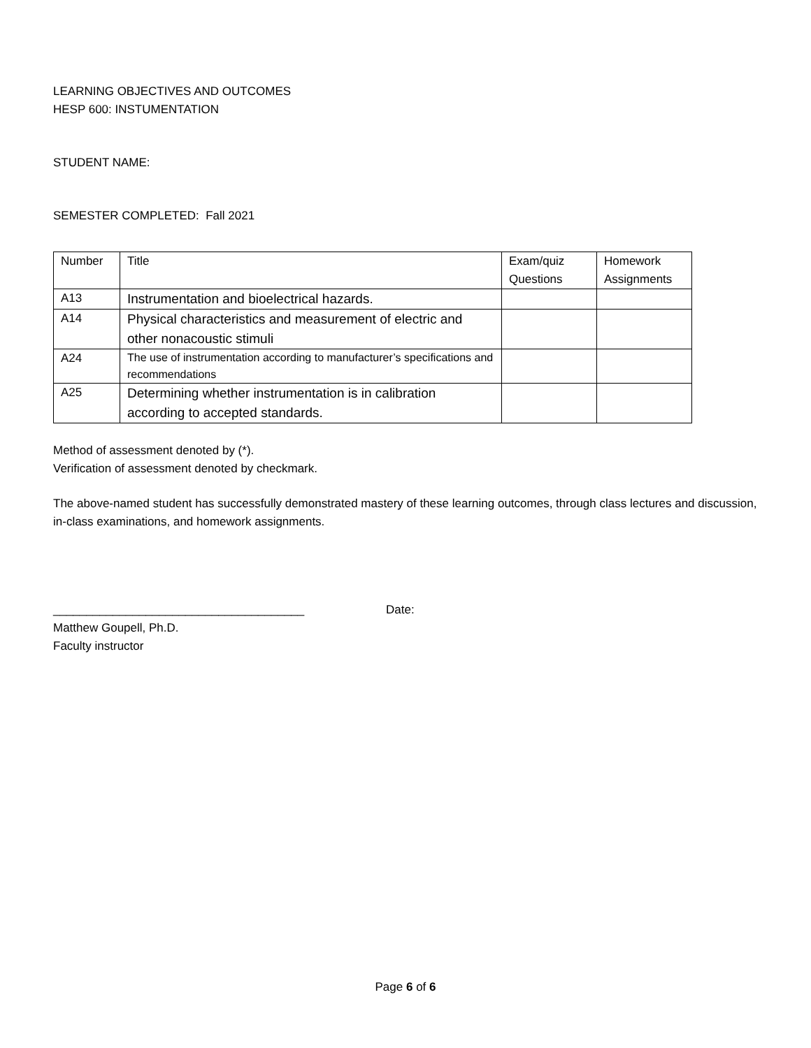LEARNING OBJECTIVES AND OUTCOMES
HESP 600: INSTUMENTATION
STUDENT NAME:
SEMESTER COMPLETED: Fall 2021
| Number | Title | Exam/quiz Questions | Homework Assignments |
| --- | --- | --- | --- |
| A13 | Instrumentation and bioelectrical hazards. | | |
| A14 | Physical characteristics and measurement of electric and other nonacoustic stimuli | | |
| A24 | The use of instrumentation according to manufacturer’s specifications and recommendations | | |
| A25 | Determining whether instrumentation is in calibration according to accepted standards. | | |
Method of assessment denoted by (*).
Verification of assessment denoted by checkmark.
The above-named student has successfully demonstrated mastery of these learning outcomes, through class lectures and discussion, in-class examinations, and homework assignments.
______________________________________ Date:
Matthew Goupell, Ph.D.
Faculty instructor
Page 6 of 6